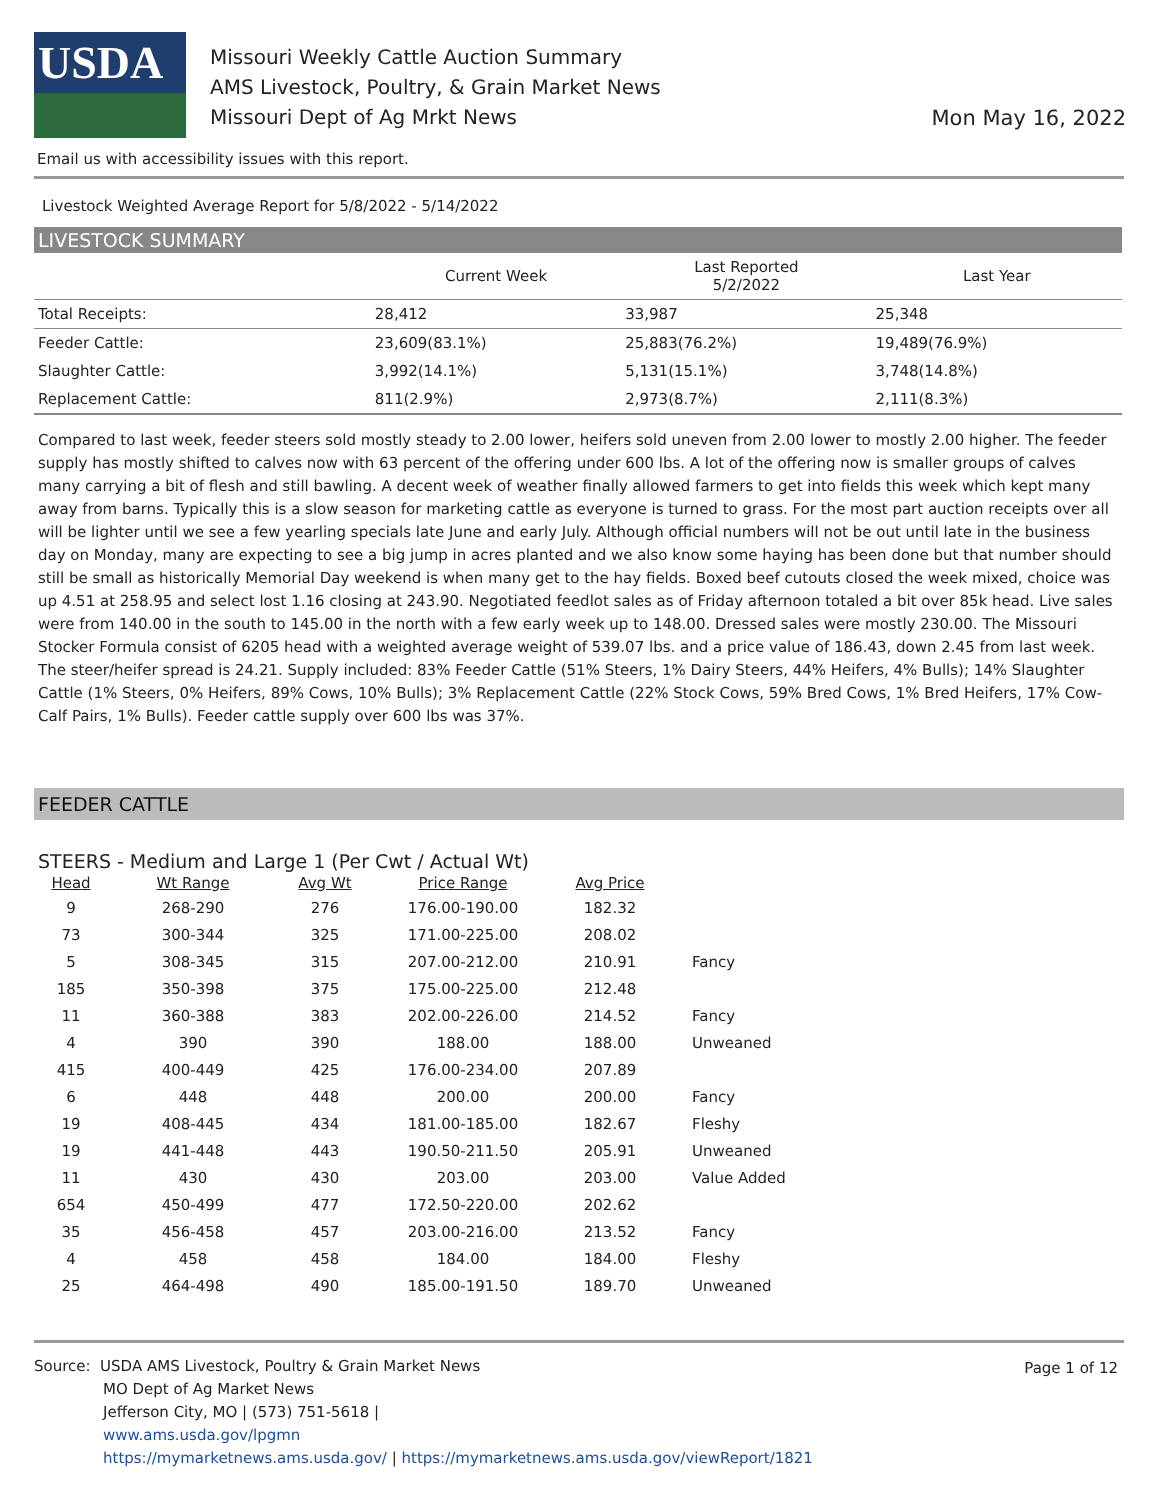USDA
Missouri Weekly Cattle Auction Summary
AMS Livestock, Poultry, & Grain Market News
Missouri Dept of Ag Mrkt News
Mon May 16, 2022
Email us with accessibility issues with this report.
Livestock Weighted Average Report for 5/8/2022 - 5/14/2022
LIVESTOCK SUMMARY
| | Current Week | Last Reported 5/2/2022 | Last Year |
| --- | --- | --- | --- |
| Total Receipts: | 28,412 | 33,987 | 25,348 |
| Feeder Cattle: | 23,609(83.1%) | 25,883(76.2%) | 19,489(76.9%) |
| Slaughter Cattle: | 3,992(14.1%) | 5,131(15.1%) | 3,748(14.8%) |
| Replacement Cattle: | 811(2.9%) | 2,973(8.7%) | 2,111(8.3%) |
Compared to last week, feeder steers sold mostly steady to 2.00 lower, heifers sold uneven from 2.00 lower to mostly 2.00 higher. The feeder supply has mostly shifted to calves now with 63 percent of the offering under 600 lbs. A lot of the offering now is smaller groups of calves many carrying a bit of flesh and still bawling. A decent week of weather finally allowed farmers to get into fields this week which kept many away from barns. Typically this is a slow season for marketing cattle as everyone is turned to grass. For the most part auction receipts over all will be lighter until we see a few yearling specials late June and early July. Although official numbers will not be out until late in the business day on Monday, many are expecting to see a big jump in acres planted and we also know some haying has been done but that number should still be small as historically Memorial Day weekend is when many get to the hay fields. Boxed beef cutouts closed the week mixed, choice was up 4.51 at 258.95 and select lost 1.16 closing at 243.90. Negotiated feedlot sales as of Friday afternoon totaled a bit over 85k head. Live sales were from 140.00 in the south to 145.00 in the north with a few early week up to 148.00. Dressed sales were mostly 230.00. The Missouri Stocker Formula consist of 6205 head with a weighted average weight of 539.07 lbs. and a price value of 186.43, down 2.45 from last week. The steer/heifer spread is 24.21. Supply included: 83% Feeder Cattle (51% Steers, 1% Dairy Steers, 44% Heifers, 4% Bulls); 14% Slaughter Cattle (1% Steers, 0% Heifers, 89% Cows, 10% Bulls); 3% Replacement Cattle (22% Stock Cows, 59% Bred Cows, 1% Bred Heifers, 17% Cow-Calf Pairs, 1% Bulls). Feeder cattle supply over 600 lbs was 37%.
FEEDER CATTLE
STEERS - Medium and Large 1 (Per Cwt / Actual Wt)
| Head | Wt Range | Avg Wt | Price Range | Avg Price | |
| --- | --- | --- | --- | --- | --- |
| 9 | 268-290 | 276 | 176.00-190.00 | 182.32 | |
| 73 | 300-344 | 325 | 171.00-225.00 | 208.02 | |
| 5 | 308-345 | 315 | 207.00-212.00 | 210.91 | Fancy |
| 185 | 350-398 | 375 | 175.00-225.00 | 212.48 | |
| 11 | 360-388 | 383 | 202.00-226.00 | 214.52 | Fancy |
| 4 | 390 | 390 | 188.00 | 188.00 | Unweaned |
| 415 | 400-449 | 425 | 176.00-234.00 | 207.89 | |
| 6 | 448 | 448 | 200.00 | 200.00 | Fancy |
| 19 | 408-445 | 434 | 181.00-185.00 | 182.67 | Fleshy |
| 19 | 441-448 | 443 | 190.50-211.50 | 205.91 | Unweaned |
| 11 | 430 | 430 | 203.00 | 203.00 | Value Added |
| 654 | 450-499 | 477 | 172.50-220.00 | 202.62 | |
| 35 | 456-458 | 457 | 203.00-216.00 | 213.52 | Fancy |
| 4 | 458 | 458 | 184.00 | 184.00 | Fleshy |
| 25 | 464-498 | 490 | 185.00-191.50 | 189.70 | Unweaned |
Page 1 of 12
Source: USDA AMS Livestock, Poultry & Grain Market News
MO Dept of Ag Market News
Jefferson City, MO | (573) 751-5618 |
www.ams.usda.gov/lpgmn
https://mymarketnews.ams.usda.gov/ | https://mymarketnews.ams.usda.gov/viewReport/1821